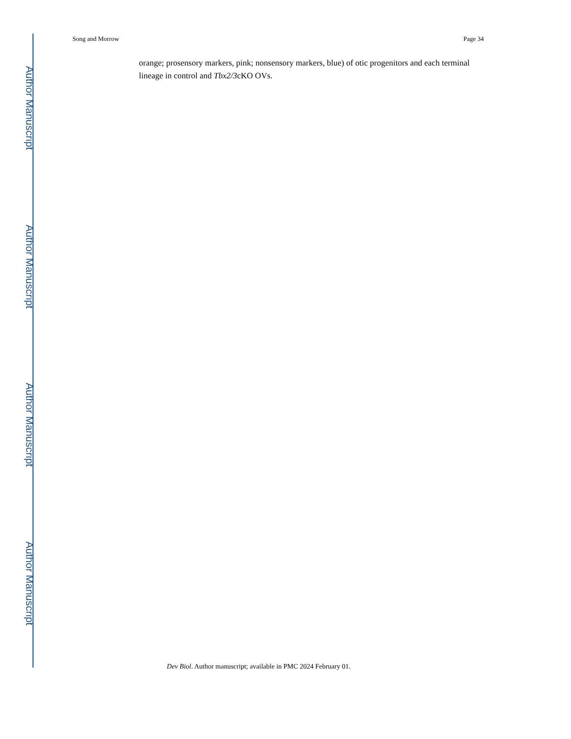Author Manuscript
Author Manuscript
Author Manuscript
Author Manuscript
Song and Morrow Page 34
orange; prosensory markers, pink; nonsensory markers, blue) of otic progenitors and each terminal lineage in control and Tbx2/3cKO OVs.
Dev Biol. Author manuscript; available in PMC 2024 February 01.